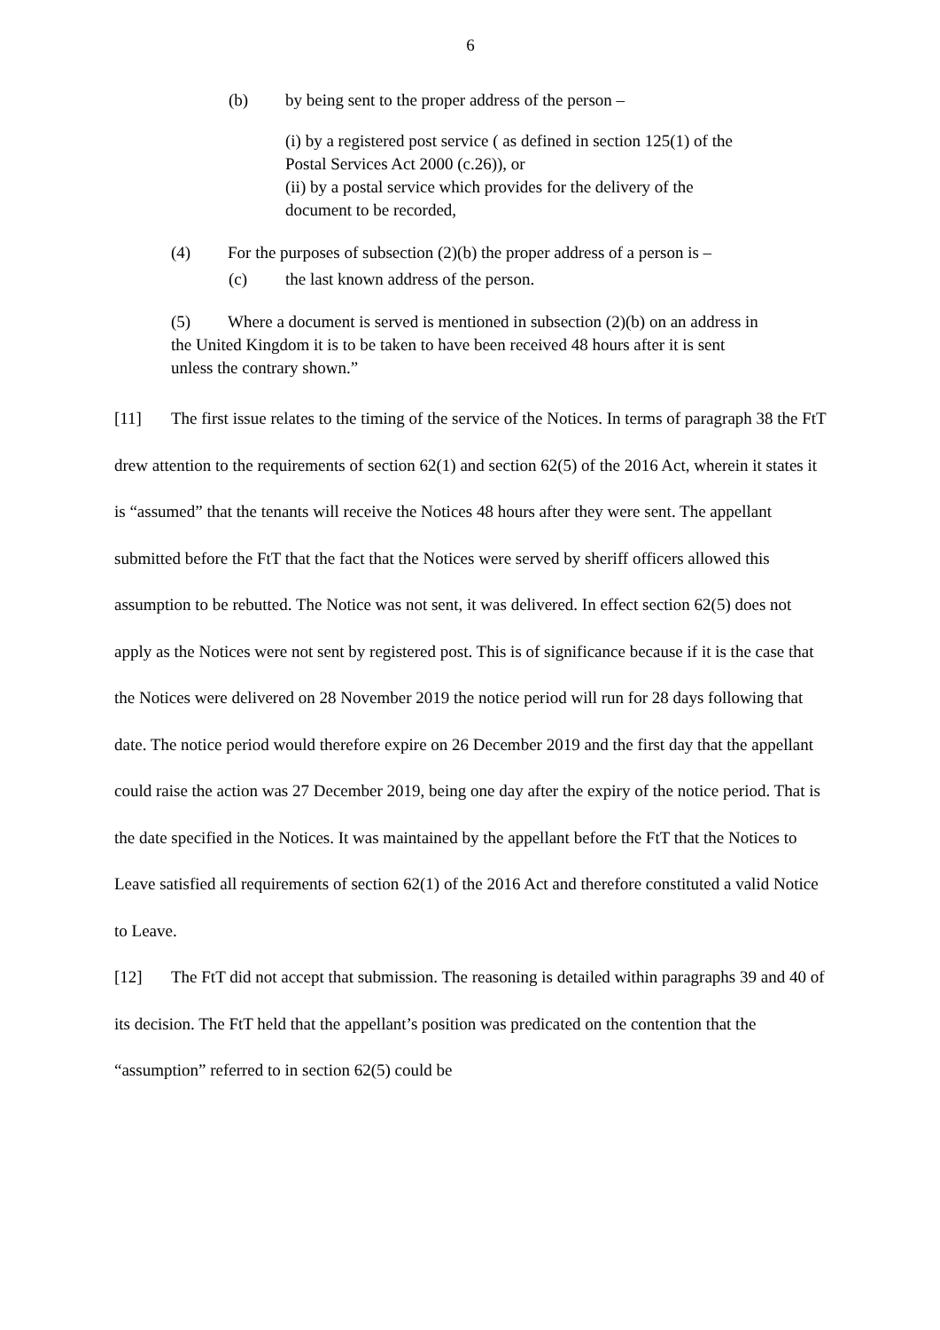6
(b) by being sent to the proper address of the person –
(i) by a registered post service ( as defined in section 125(1) of the Postal Services Act 2000 (c.26)), or
(ii) by a postal service which provides for the delivery of the document to be recorded,
(4) For the purposes of subsection (2)(b) the proper address of a person is –
(c) the last known address of the person.
(5) Where a document is served is mentioned in subsection (2)(b) on an address in the United Kingdom it is to be taken to have been received 48 hours after it is sent unless the contrary shown.”
[11] The first issue relates to the timing of the service of the Notices. In terms of paragraph 38 the FtT drew attention to the requirements of section 62(1) and section 62(5) of the 2016 Act, wherein it states it is “assumed” that the tenants will receive the Notices 48 hours after they were sent. The appellant submitted before the FtT that the fact that the Notices were served by sheriff officers allowed this assumption to be rebutted. The Notice was not sent, it was delivered. In effect section 62(5) does not apply as the Notices were not sent by registered post. This is of significance because if it is the case that the Notices were delivered on 28 November 2019 the notice period will run for 28 days following that date. The notice period would therefore expire on 26 December 2019 and the first day that the appellant could raise the action was 27 December 2019, being one day after the expiry of the notice period. That is the date specified in the Notices. It was maintained by the appellant before the FtT that the Notices to Leave satisfied all requirements of section 62(1) of the 2016 Act and therefore constituted a valid Notice to Leave.
[12] The FtT did not accept that submission. The reasoning is detailed within paragraphs 39 and 40 of its decision. The FtT held that the appellant’s position was predicated on the contention that the “assumption” referred to in section 62(5) could be